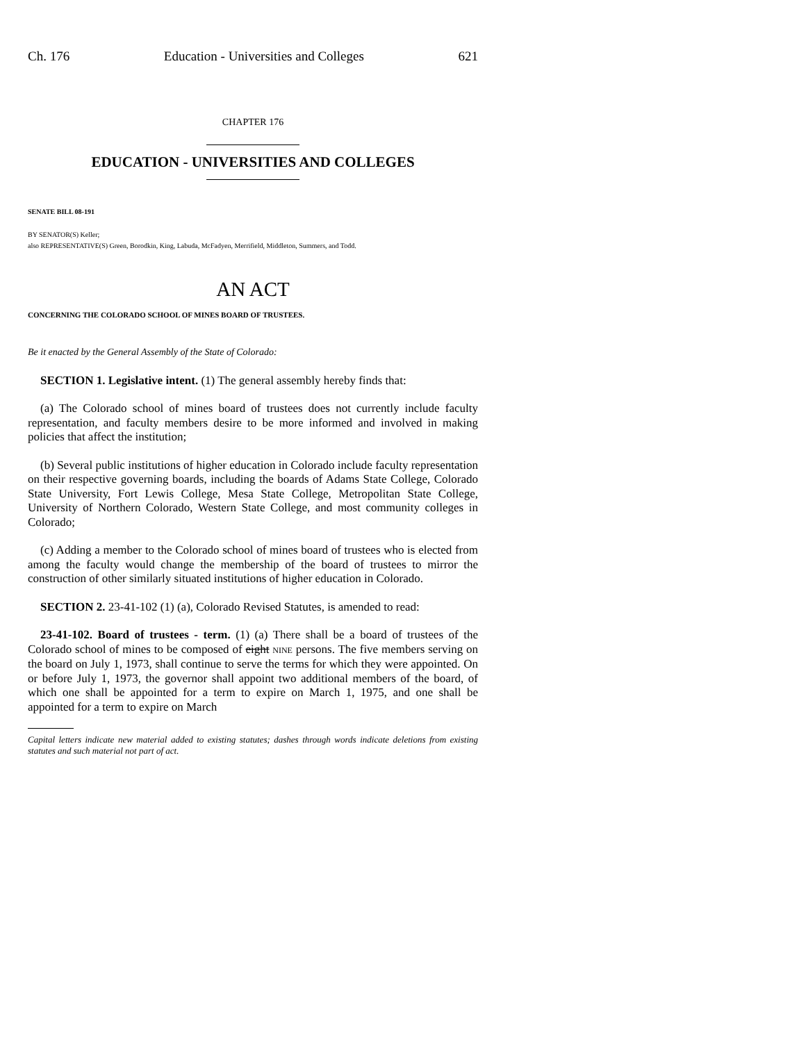Ch. 176 Education - Universities and Colleges 621
CHAPTER 176
EDUCATION - UNIVERSITIES AND COLLEGES
SENATE BILL 08-191
BY SENATOR(S) Keller;
also REPRESENTATIVE(S) Green, Borodkin, King, Labuda, McFadyen, Merrifield, Middleton, Summers, and Todd.
AN ACT
CONCERNING THE COLORADO SCHOOL OF MINES BOARD OF TRUSTEES.
Be it enacted by the General Assembly of the State of Colorado:
SECTION 1. Legislative intent. (1) The general assembly hereby finds that:
(a) The Colorado school of mines board of trustees does not currently include faculty representation, and faculty members desire to be more informed and involved in making policies that affect the institution;
(b) Several public institutions of higher education in Colorado include faculty representation on their respective governing boards, including the boards of Adams State College, Colorado State University, Fort Lewis College, Mesa State College, Metropolitan State College, University of Northern Colorado, Western State College, and most community colleges in Colorado;
(c) Adding a member to the Colorado school of mines board of trustees who is elected from among the faculty would change the membership of the board of trustees to mirror the construction of other similarly situated institutions of higher education in Colorado.
SECTION 2. 23-41-102 (1) (a), Colorado Revised Statutes, is amended to read:
23-41-102. Board of trustees - term. (1) (a) There shall be a board of trustees of the Colorado school of mines to be composed of eight NINE persons. The five members serving on the board on July 1, 1973, shall continue to serve the terms for which they were appointed. On or before July 1, 1973, the governor shall appoint two additional members of the board, of which one shall be appointed for a term to expire on March 1, 1975, and one shall be appointed for a term to expire on March
Capital letters indicate new material added to existing statutes; dashes through words indicate deletions from existing statutes and such material not part of act.